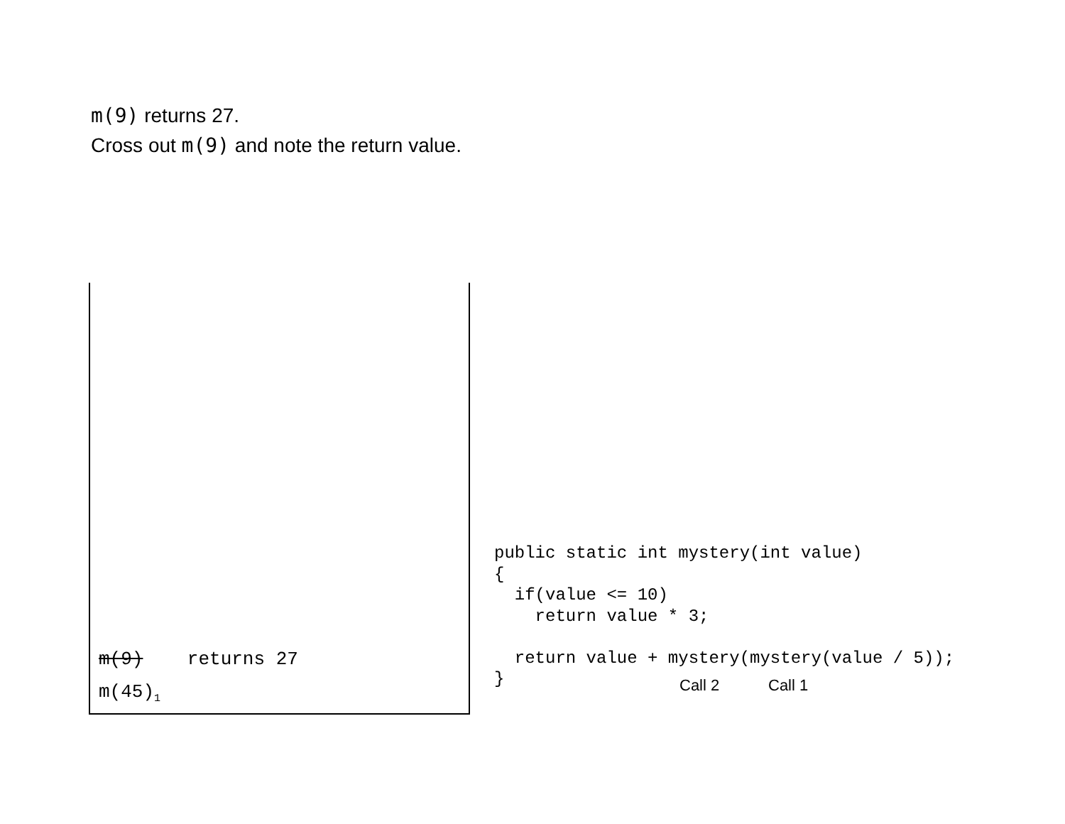m(9) returns 27.
Cross out m(9) and note the return value.
m(9) returns 27
m(45)<sub>1</sub>
public static int mystery(int value)
{
  if(value <= 10)
    return value * 3;

  return value + mystery(mystery(value / 5));
}
Call 2 Call 1